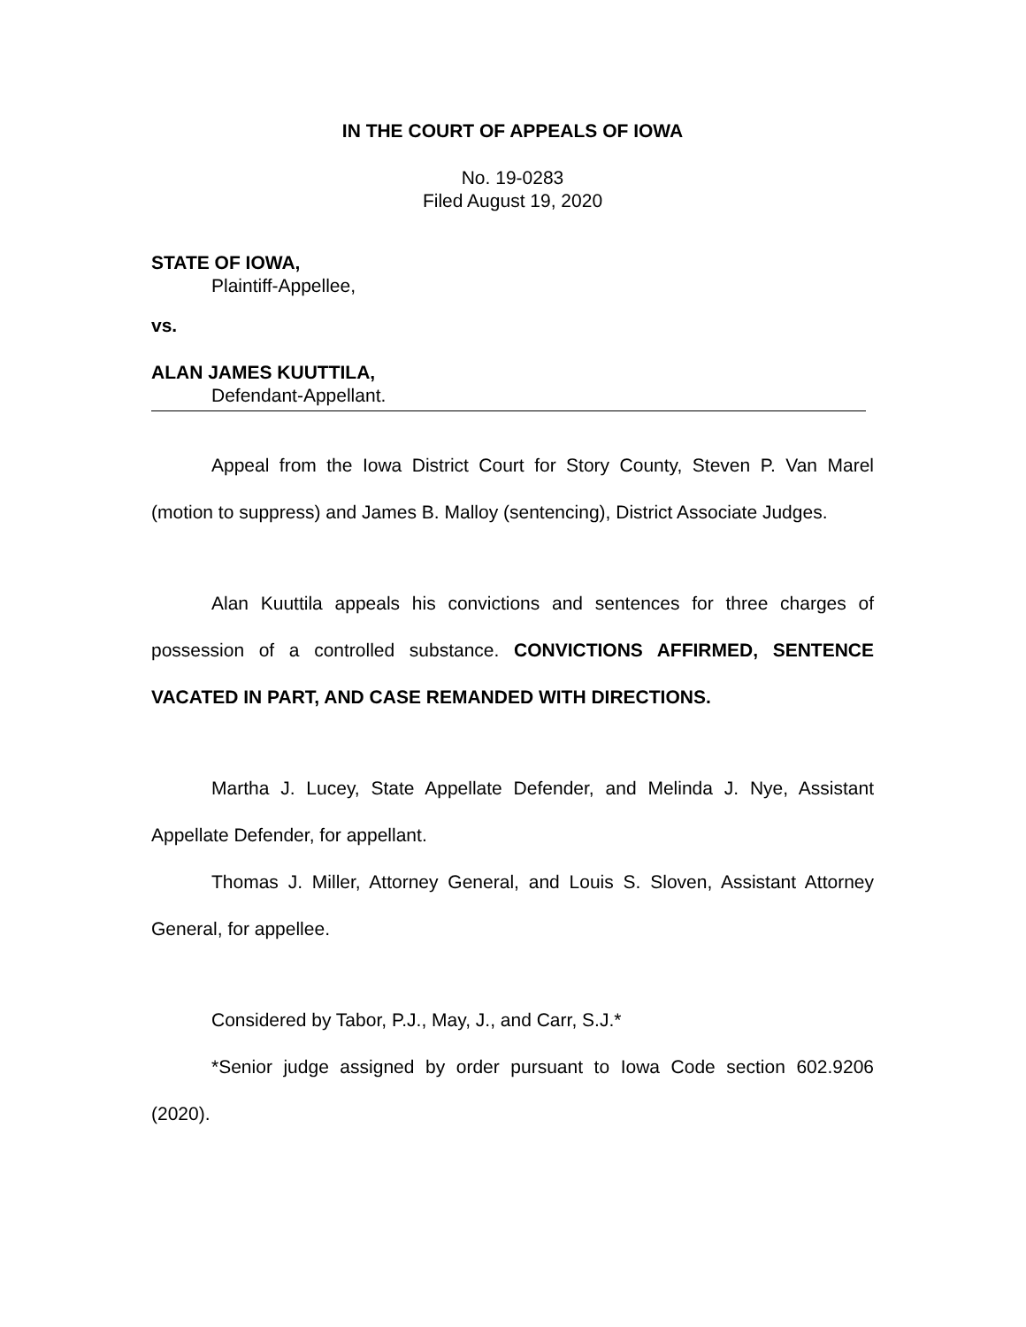IN THE COURT OF APPEALS OF IOWA
No. 19-0283
Filed August 19, 2020
STATE OF IOWA,
Plaintiff-Appellee,
vs.
ALAN JAMES KUUTTILA,
Defendant-Appellant.
Appeal from the Iowa District Court for Story County, Steven P. Van Marel (motion to suppress) and James B. Malloy (sentencing), District Associate Judges.
Alan Kuuttila appeals his convictions and sentences for three charges of possession of a controlled substance. CONVICTIONS AFFIRMED, SENTENCE VACATED IN PART, AND CASE REMANDED WITH DIRECTIONS.
Martha J. Lucey, State Appellate Defender, and Melinda J. Nye, Assistant Appellate Defender, for appellant.
Thomas J. Miller, Attorney General, and Louis S. Sloven, Assistant Attorney General, for appellee.
Considered by Tabor, P.J., May, J., and Carr, S.J.*
*Senior judge assigned by order pursuant to Iowa Code section 602.9206 (2020).